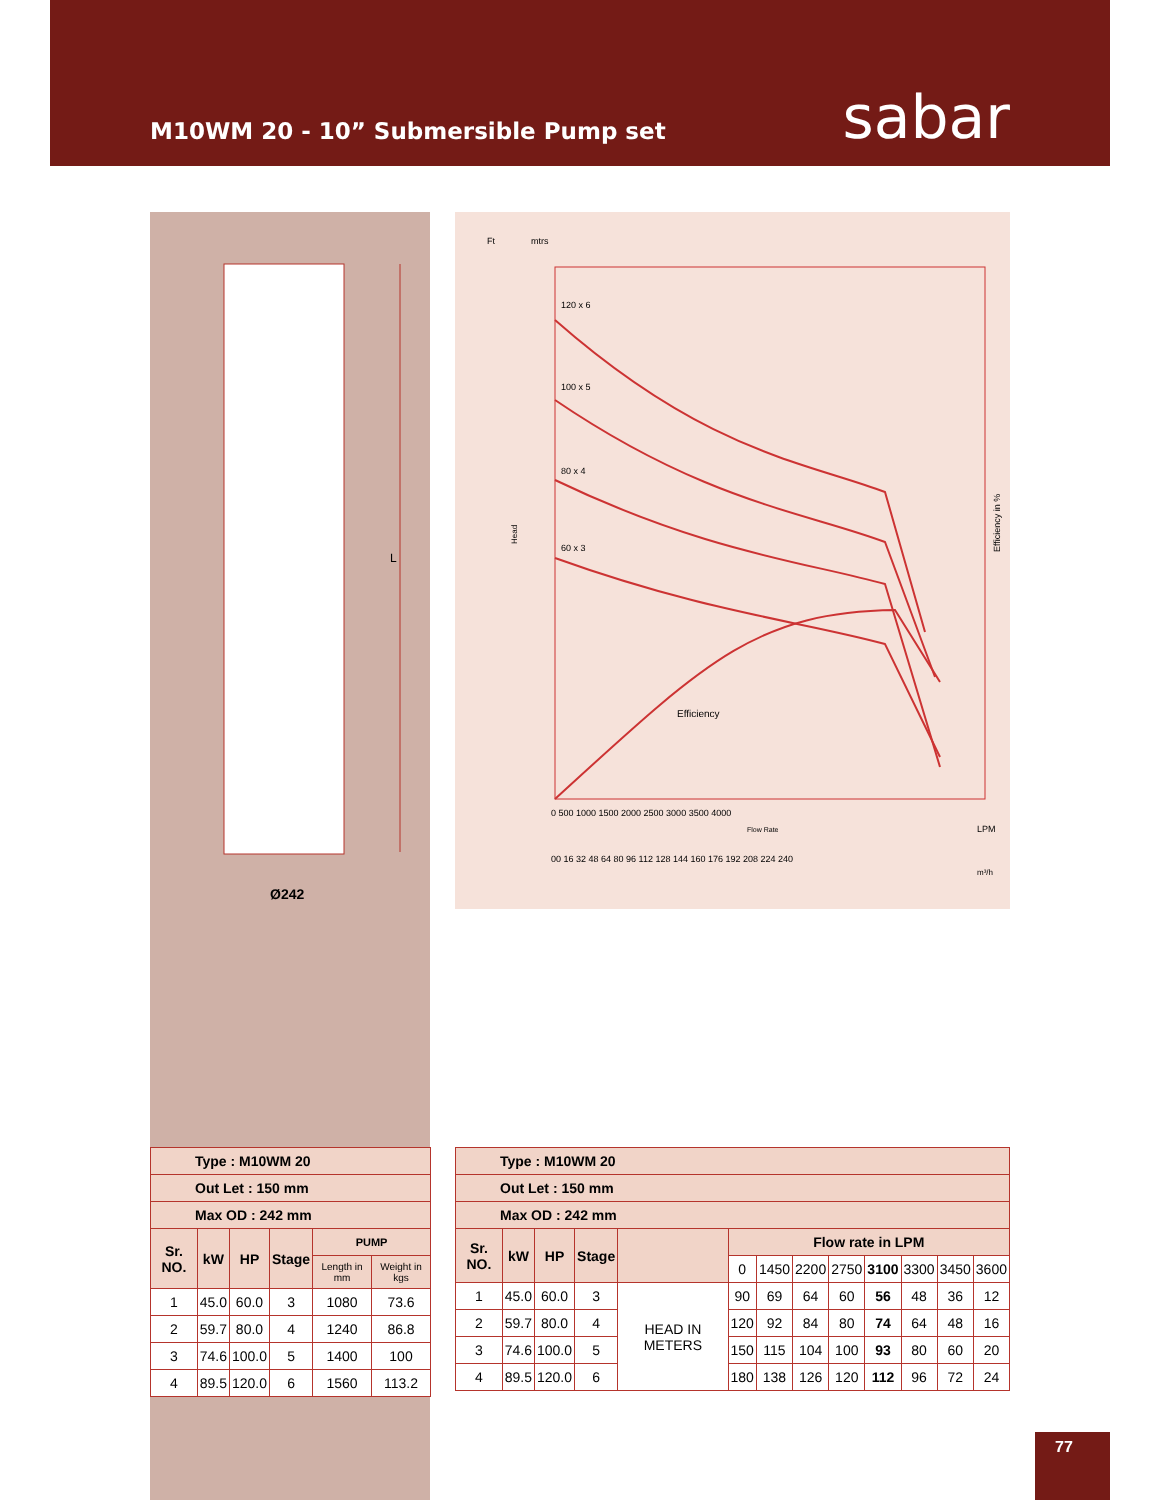M10WM 20 - 10” Submersible Pump set
sabar
L
Ø242
Ft
mtrs
120 x 6
100 x 5
80 x 4
60 x 3
Efficiency
Head
Efficiency in %
Flow Rate
LPM
0 500 1000 1500 2000 2500 3000 3500 4000
00 16 32 48 64 80 96 112 128 144 160 176 192 208 224 240
m³/h
| Type : M10WM 20 | | | | | |
| Out Let : 150 mm | | | | | |
| Max OD : 242 mm | | | | | |
| Sr. NO. | kW | HP | Stage | PUMP | |
| | | | | Length in mm | Weight in kgs |
| 1 | 45.0 | 60.0 | 3 | 1080 | 73.6 |
| 2 | 59.7 | 80.0 | 4 | 1240 | 86.8 |
| 3 | 74.6 | 100.0 | 5 | 1400 | 100 |
| 4 | 89.5 | 120.0 | 6 | 1560 | 113.2 |
| Type : M10WM 20 | | | | | | | | | | | | |
| Out Let : 150 mm | | | | | | | | | | | | |
| Max OD : 242 mm | | | | | | | | | | | | |
| Sr. NO. | kW | HP | Stage | | Flow rate in LPM | | | | | | | |
| | | | | | 0 | 1450 | 2200 | 2750 | 3100 | 3300 | 3450 | 3600 |
| 1 | 45.0 | 60.0 | 3 | HEAD IN METERS | 90 | 69 | 64 | 60 | 56 | 48 | 36 | 12 |
| 2 | 59.7 | 80.0 | 4 | | 120 | 92 | 84 | 80 | 74 | 64 | 48 | 16 |
| 3 | 74.6 | 100.0 | 5 | | 150 | 115 | 104 | 100 | 93 | 80 | 60 | 20 |
| 4 | 89.5 | 120.0 | 6 | | 180 | 138 | 126 | 120 | 112 | 96 | 72 | 24 |
77